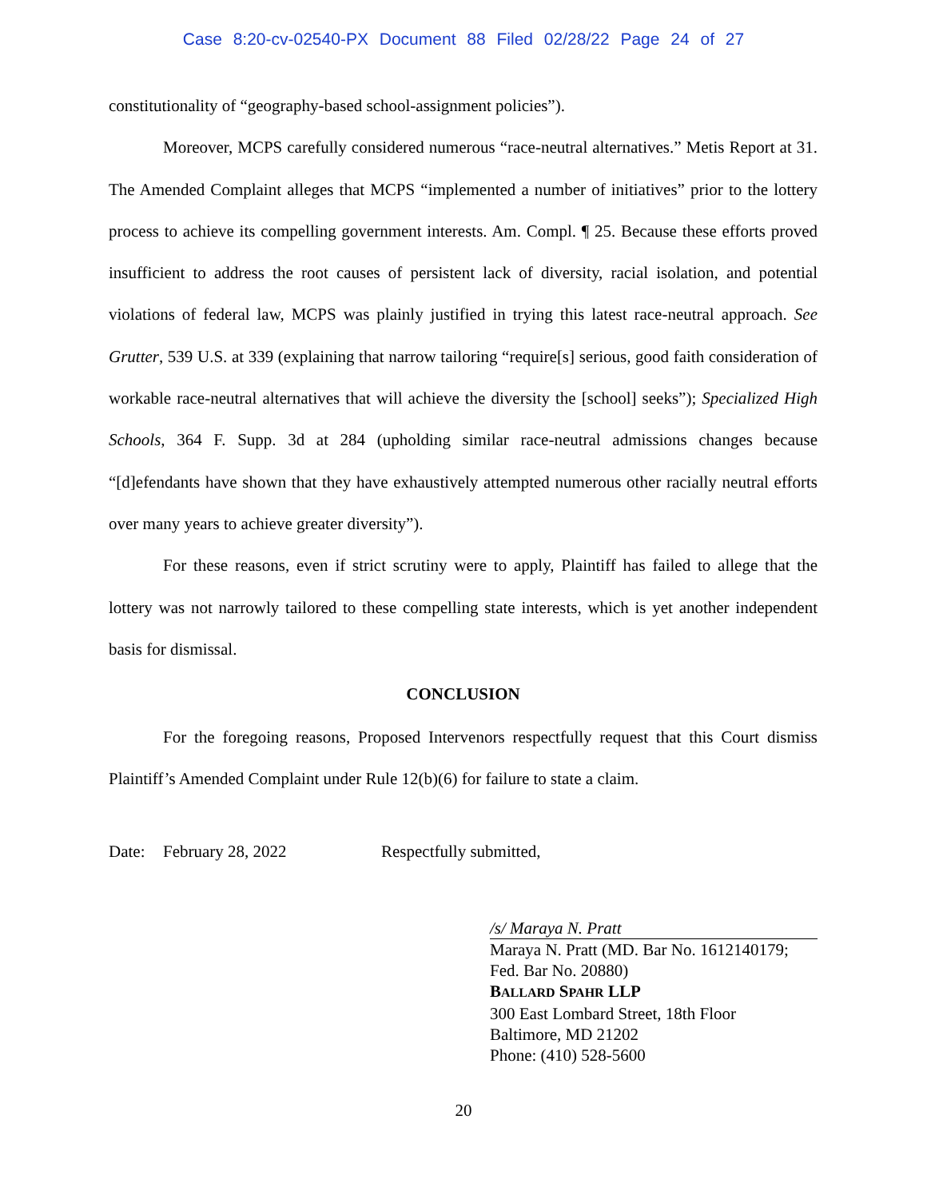Case 8:20-cv-02540-PX Document 88 Filed 02/28/22 Page 24 of 27
constitutionality of “geography-based school-assignment policies”).
Moreover, MCPS carefully considered numerous “race-neutral alternatives.” Metis Report at 31. The Amended Complaint alleges that MCPS “implemented a number of initiatives” prior to the lottery process to achieve its compelling government interests. Am. Compl. ¶ 25. Because these efforts proved insufficient to address the root causes of persistent lack of diversity, racial isolation, and potential violations of federal law, MCPS was plainly justified in trying this latest race-neutral approach. See Grutter, 539 U.S. at 339 (explaining that narrow tailoring “require[s] serious, good faith consideration of workable race-neutral alternatives that will achieve the diversity the [school] seeks”); Specialized High Schools, 364 F. Supp. 3d at 284 (upholding similar race-neutral admissions changes because “[d]efendants have shown that they have exhaustively attempted numerous other racially neutral efforts over many years to achieve greater diversity”).
For these reasons, even if strict scrutiny were to apply, Plaintiff has failed to allege that the lottery was not narrowly tailored to these compelling state interests, which is yet another independent basis for dismissal.
CONCLUSION
For the foregoing reasons, Proposed Intervenors respectfully request that this Court dismiss Plaintiff’s Amended Complaint under Rule 12(b)(6) for failure to state a claim.
Date: February 28, 2022 Respectfully submitted,
/s/ Maraya N. Pratt
Maraya N. Pratt (MD. Bar No. 1612140179;
Fed. Bar No. 20880)
BALLARD SPAHR LLP
300 East Lombard Street, 18th Floor
Baltimore, MD 21202
Phone: (410) 528-5600
20